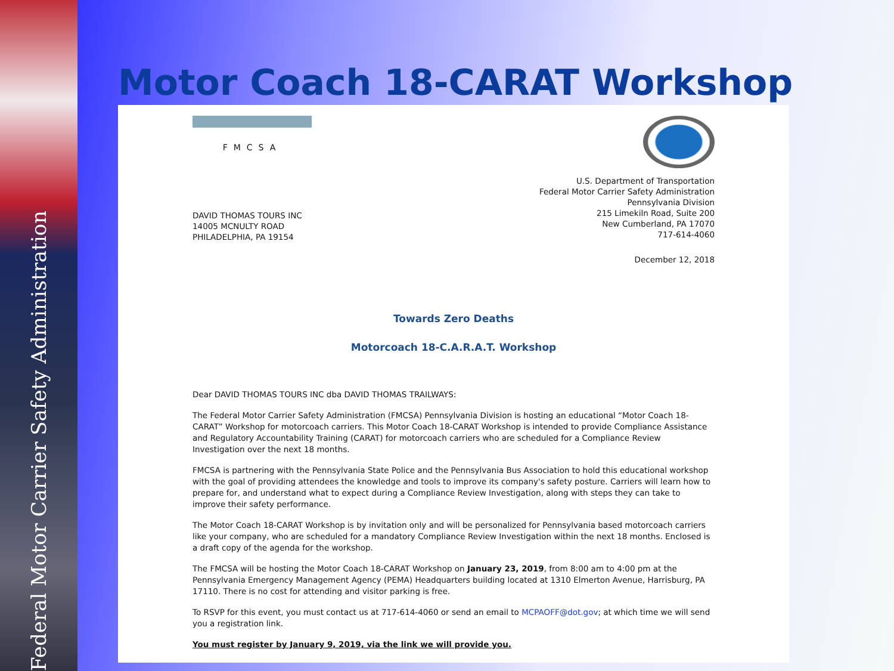Federal Motor Carrier Safety Administration
Motor Coach 18-CARAT Workshop
FMCSA
U.S. Department of Transportation
Federal Motor Carrier Safety Administration
Pennsylvania Division
215 Limekiln Road, Suite 200
New Cumberland, PA 17070
717-614-4060
DAVID THOMAS TOURS INC
14005 MCNULTY ROAD
PHILADELPHIA, PA 19154
December 12, 2018
Towards Zero Deaths
Motorcoach 18-C.A.R.A.T. Workshop
Dear DAVID THOMAS TOURS INC dba DAVID THOMAS TRAILWAYS:
The Federal Motor Carrier Safety Administration (FMCSA) Pennsylvania Division is hosting an educational “Motor Coach 18-CARAT” Workshop for motorcoach carriers. This Motor Coach 18-CARAT Workshop is intended to provide Compliance Assistance and Regulatory Accountability Training (CARAT) for motorcoach carriers who are scheduled for a Compliance Review Investigation over the next 18 months.
FMCSA is partnering with the Pennsylvania State Police and the Pennsylvania Bus Association to hold this educational workshop with the goal of providing attendees the knowledge and tools to improve its company's safety posture. Carriers will learn how to prepare for, and understand what to expect during a Compliance Review Investigation, along with steps they can take to improve their safety performance.
The Motor Coach 18-CARAT Workshop is by invitation only and will be personalized for Pennsylvania based motorcoach carriers like your company, who are scheduled for a mandatory Compliance Review Investigation within the next 18 months. Enclosed is a draft copy of the agenda for the workshop.
The FMCSA will be hosting the Motor Coach 18-CARAT Workshop on January 23, 2019, from 8:00 am to 4:00 pm at the Pennsylvania Emergency Management Agency (PEMA) Headquarters building located at 1310 Elmerton Avenue, Harrisburg, PA 17110. There is no cost for attending and visitor parking is free.
To RSVP for this event, you must contact us at 717-614-4060 or send an email to MCPAOFF@dot.gov; at which time we will send you a registration link.
You must register by January 9, 2019, via the link we will provide you.